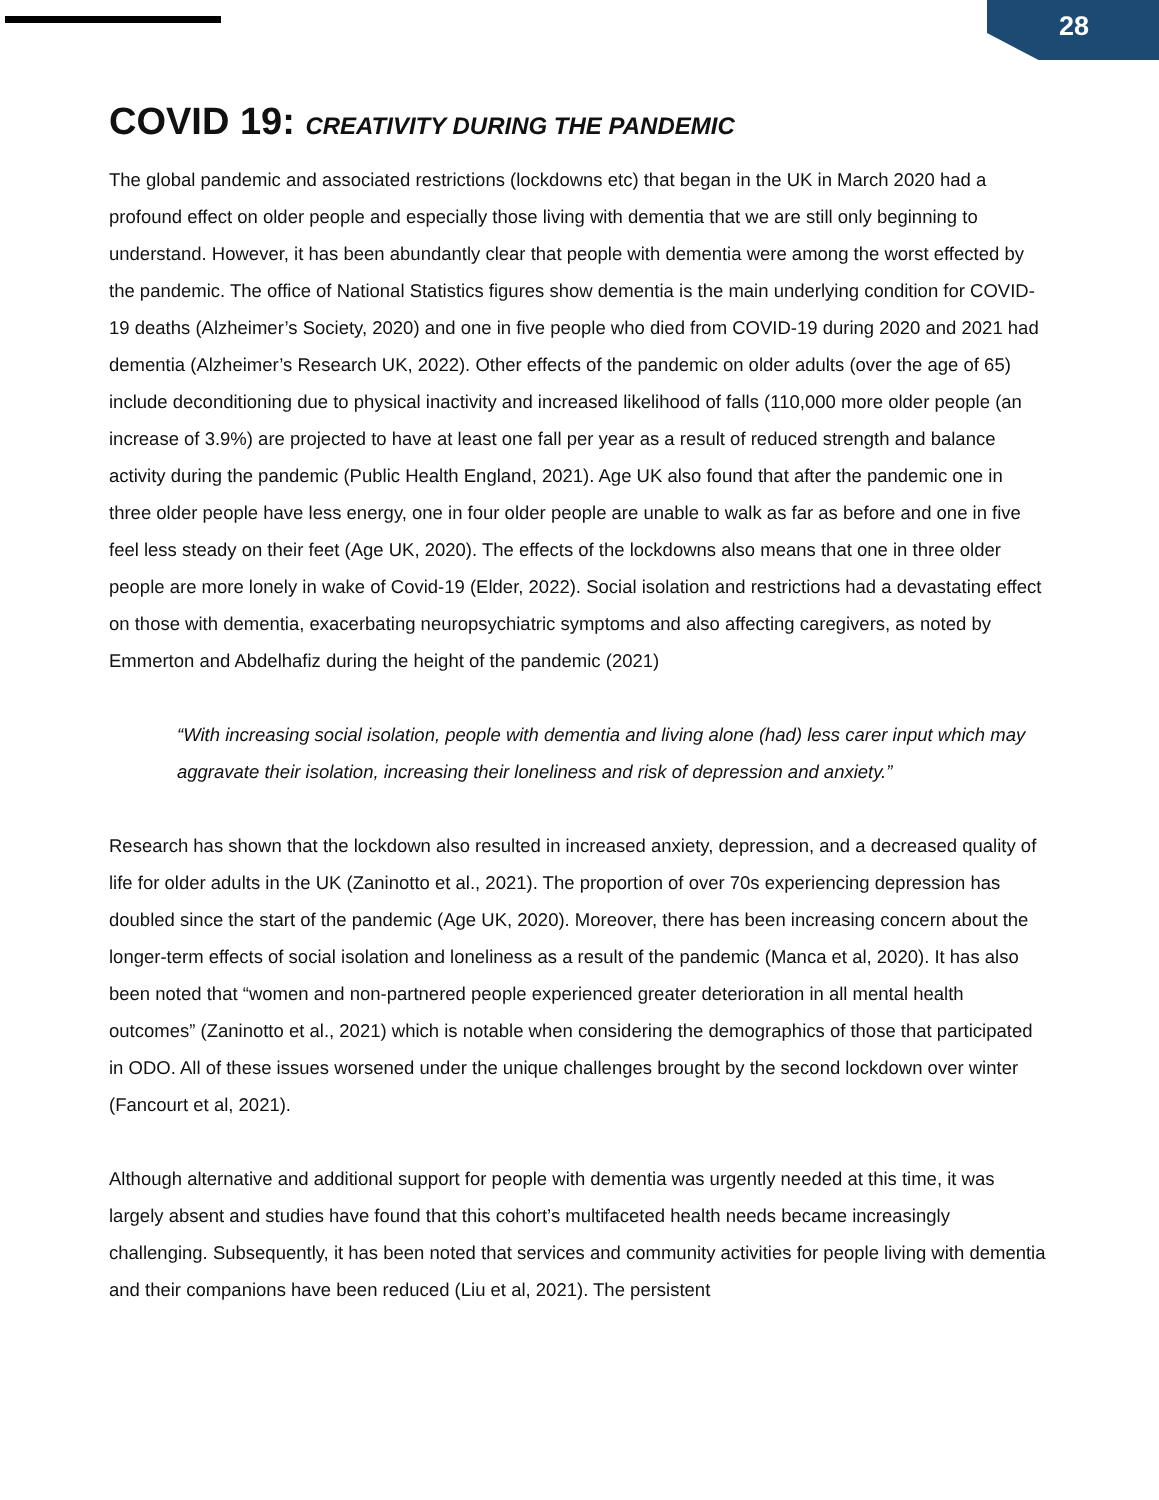28
COVID 19: CREATIVITY DURING THE PANDEMIC
The global pandemic and associated restrictions (lockdowns etc) that began in the UK in March 2020 had a profound effect on older people and especially those living with dementia that we are still only beginning to understand. However, it has been abundantly clear that people with dementia were among the worst effected by the pandemic. The office of National Statistics figures show dementia is the main underlying condition for COVID-19 deaths (Alzheimer’s Society, 2020) and one in five people who died from COVID-19 during 2020 and 2021 had dementia (Alzheimer’s Research UK, 2022). Other effects of the pandemic on older adults (over the age of 65) include deconditioning due to physical inactivity and increased likelihood of falls (110,000 more older people (an increase of 3.9%) are projected to have at least one fall per year as a result of reduced strength and balance activity during the pandemic (Public Health England, 2021). Age UK also found that after the pandemic one in three older people have less energy, one in four older people are unable to walk as far as before and one in five feel less steady on their feet (Age UK, 2020). The effects of the lockdowns also means that one in three older people are more lonely in wake of Covid-19 (Elder, 2022). Social isolation and restrictions had a devastating effect on those with dementia, exacerbating neuropsychiatric symptoms and also affecting caregivers, as noted by Emmerton and Abdelhafiz during the height of the pandemic (2021)
“With increasing social isolation, people with dementia and living alone (had) less carer input which may aggravate their isolation, increasing their loneliness and risk of depression and anxiety.”
Research has shown that the lockdown also resulted in increased anxiety, depression, and a decreased quality of life for older adults in the UK (Zaninotto et al., 2021). The proportion of over 70s experiencing depression has doubled since the start of the pandemic (Age UK, 2020). Moreover, there has been increasing concern about the longer-term effects of social isolation and loneliness as a result of the pandemic (Manca et al, 2020). It has also been noted that “women and non-partnered people experienced greater deterioration in all mental health outcomes” (Zaninotto et al., 2021) which is notable when considering the demographics of those that participated in ODO. All of these issues worsened under the unique challenges brought by the second lockdown over winter (Fancourt et al, 2021).
Although alternative and additional support for people with dementia was urgently needed at this time, it was largely absent and studies have found that this cohort’s multifaceted health needs became increasingly challenging. Subsequently, it has been noted that services and community activities for people living with dementia and their companions have been reduced (Liu et al, 2021). The persistent